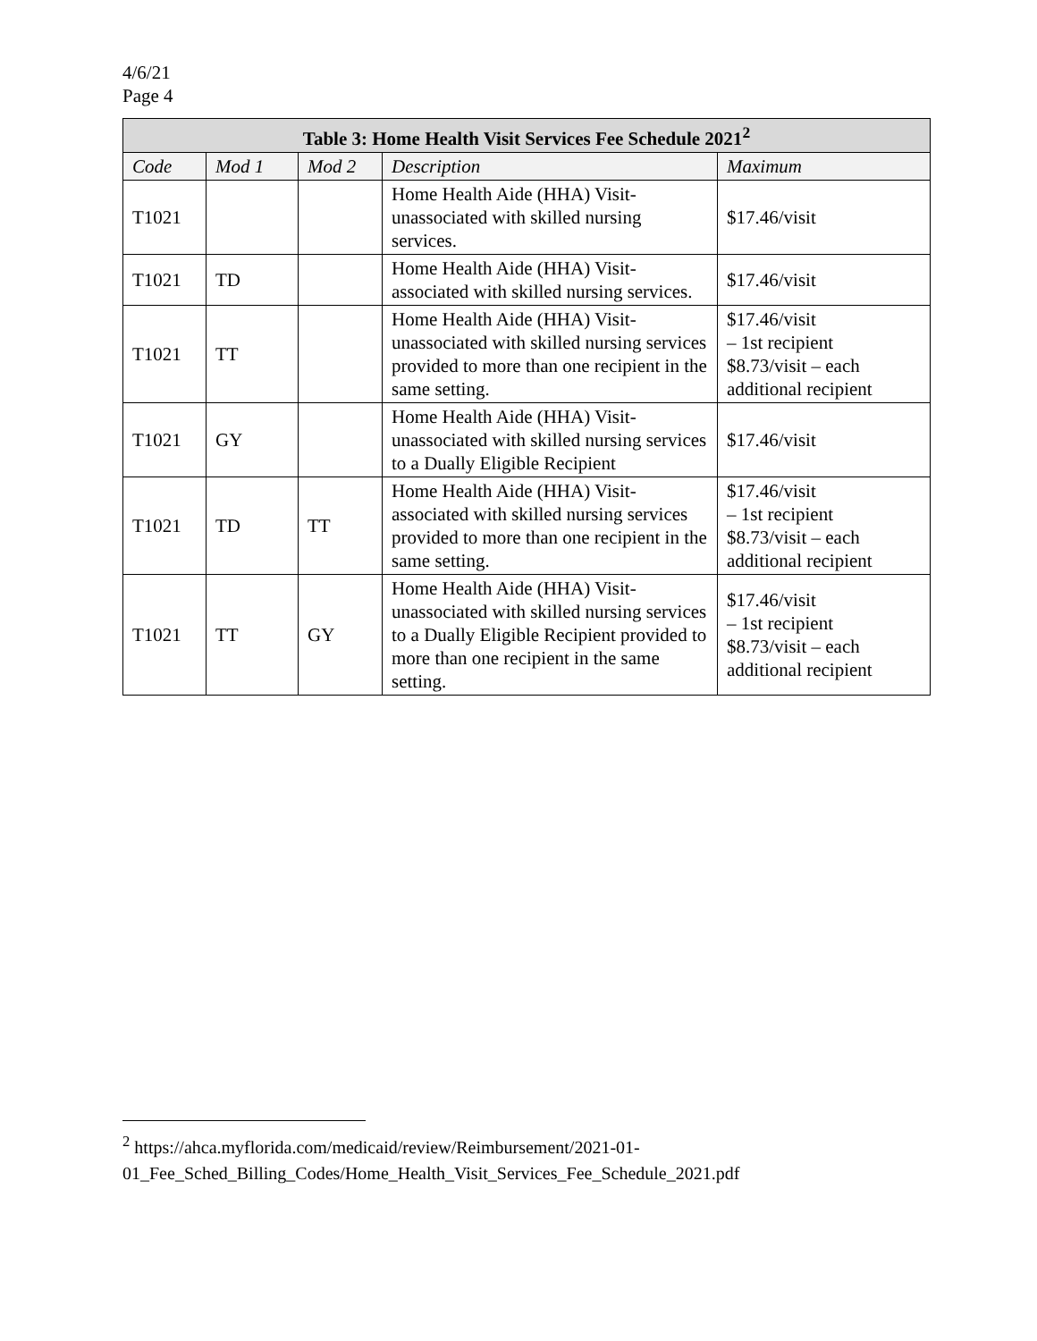4/6/21
Page 4
| Table 3: Home Health Visit Services Fee Schedule 2021<sup>2</sup> | | | | |
| --- | --- | --- | --- | --- |
| Code | Mod 1 | Mod 2 | Description | Maximum |
| T1021 | | | Home Health Aide (HHA) Visit-unassociated with skilled nursing services. | $17.46/visit |
| T1021 | TD | | Home Health Aide (HHA) Visit-associated with skilled nursing services. | $17.46/visit |
| T1021 | TT | | Home Health Aide (HHA) Visit-unassociated with skilled nursing services provided to more than one recipient in the same setting. | $17.46/visit – 1st recipient $8.73/visit – each additional recipient |
| T1021 | GY | | Home Health Aide (HHA) Visit-unassociated with skilled nursing services to a Dually Eligible Recipient | $17.46/visit |
| T1021 | TD | TT | Home Health Aide (HHA) Visit-associated with skilled nursing services provided to more than one recipient in the same setting. | $17.46/visit – 1st recipient $8.73/visit – each additional recipient |
| T1021 | TT | GY | Home Health Aide (HHA) Visit-unassociated with skilled nursing services to a Dually Eligible Recipient provided to more than one recipient in the same setting. | $17.46/visit – 1st recipient $8.73/visit – each additional recipient |
<sup>2</sup> https://ahca.myflorida.com/medicaid/review/Reimbursement/2021-01-01_Fee_Sched_Billing_Codes/Home_Health_Visit_Services_Fee_Schedule_2021.pdf